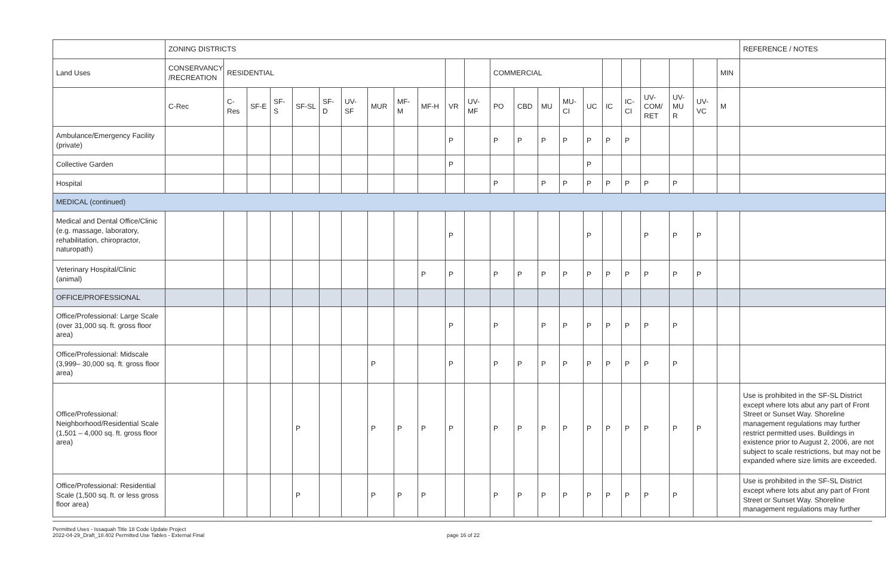| | ZONING DISTRICTS | | | | | | | | | | | | | | | | | | | | | | | REFERENCE / NOTES |
| Land Uses | CONSERVANCY /RECREATION | RESIDENTIAL | | | | | | | | | | | COMMERCIAL | | | | | | | | | | MIN | |
| | C-Rec | C-Res | SF-E | SF-S | SF-SL | SF-D | UV-SF | MUR | MF-M | MF-H | VR | UV-MF | PO | CBD | MU | MU-CI | UC | IC | IC-CI | UV-COM/ RET | UV-MU R | UV-VC | M | |
| Ambulance/Emergency Facility (private) | | | | | | | | | | | P | | P | P | P | P | P | P | P | | | | | |
| Collective Garden | | | | | | | | | | | P | | | | | | P | | | | | | | |
| Hospital | | | | | | | | | | | | | P | | P | P | P | P | P | P | P | | | |
| MEDICAL (continued) | | | | | | | | | | | | | | | | | | | | | | | | |
| Medical and Dental Office/Clinic (e.g. massage, laboratory, rehabilitation, chiropractor, naturopath) | | | | | | | | | | | P | | | | | | P | | | P | P | P | | |
| Veterinary Hospital/Clinic (animal) | | | | | | | | | | P | P | | P | P | P | P | P | P | P | P | P | P | | |
| OFFICE/PROFESSIONAL | | | | | | | | | | | | | | | | | | | | | | | | |
| Office/Professional: Large Scale (over 31,000 sq. ft. gross floor area) | | | | | | | | | | | P | | P | | P | P | P | P | P | P | P | | | |
| Office/Professional: Midscale (3,999– 30,000 sq. ft. gross floor area) | | | | | | | | P | | | P | | P | P | P | P | P | P | P | P | P | | | |
| Office/Professional: Neighborhood/Residential Scale (1,501 – 4,000 sq. ft. gross floor area) | | | | | P | | | P | P | P | P | | P | P | P | P | P | P | P | P | P | P | | Use is prohibited in the SF-SL District except where lots abut any part of Front Street or Sunset Way. Shoreline management regulations may further restrict permitted uses. Buildings in existence prior to August 2, 2006, are not subject to scale restrictions, but may not be expanded where size limits are exceeded. |
| Office/Professional: Residential Scale (1,500 sq. ft. or less gross floor area) | | | | | P | | | P | P | P | | | P | P | P | P | P | P | P | P | P | | | Use is prohibited in the SF-SL District except where lots abut any part of Front Street or Sunset Way. Shoreline management regulations may further |
Permitted Uses - Issaquah Title 18 Code Update Project
2022-04-29_Draft_18.402 Permitted Use Tables - External Final
page 16 of 22